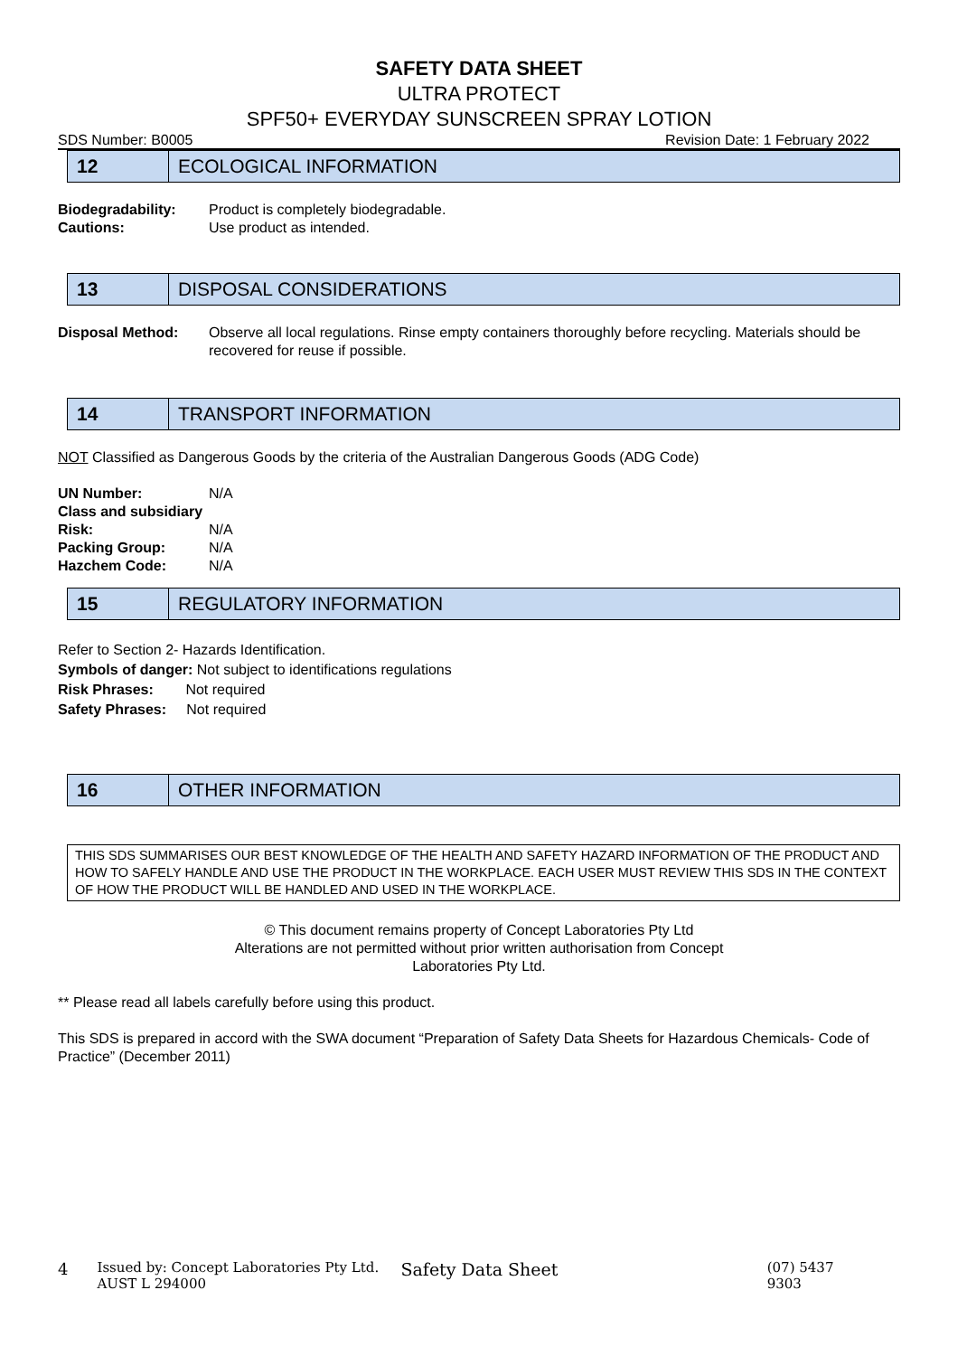SAFETY DATA SHEET
ULTRA PROTECT
SPF50+ EVERYDAY SUNSCREEN SPRAY LOTION
SDS Number: B0005 Revision Date: 1 February 2022
12 ECOLOGICAL INFORMATION
Biodegradability: Product is completely biodegradable.
Cautions: Use product as intended.
13 DISPOSAL CONSIDERATIONS
Disposal Method: Observe all local regulations. Rinse empty containers thoroughly before recycling. Materials should be recovered for reuse if possible.
14 TRANSPORT INFORMATION
NOT Classified as Dangerous Goods by the criteria of the Australian Dangerous Goods (ADG Code)
UN Number: N/A
Class and subsidiary
Risk: N/A
Packing Group: N/A
Hazchem Code: N/A
15 REGULATORY INFORMATION
Refer to Section 2- Hazards Identification.
Symbols of danger: Not subject to identifications regulations
Risk Phrases: Not required
Safety Phrases: Not required
16 OTHER INFORMATION
THIS SDS SUMMARISES OUR BEST KNOWLEDGE OF THE HEALTH AND SAFETY HAZARD INFORMATION OF THE PRODUCT AND HOW TO SAFELY HANDLE AND USE THE PRODUCT IN THE WORKPLACE. EACH USER MUST REVIEW THIS SDS IN THE CONTEXT OF HOW THE PRODUCT WILL BE HANDLED AND USED IN THE WORKPLACE.
© This document remains property of Concept Laboratories Pty Ltd
Alterations are not permitted without prior written authorisation from Concept
Laboratories Pty Ltd.
** Please read all labels carefully before using this product.
This SDS is prepared in accord with the SWA document “Preparation of Safety Data Sheets for Hazardous Chemicals- Code of Practice” (December 2011)
4 Issued by: Concept Laboratories Pty Ltd.
AUST L 294000 Safety Data Sheet (07) 5437 9303